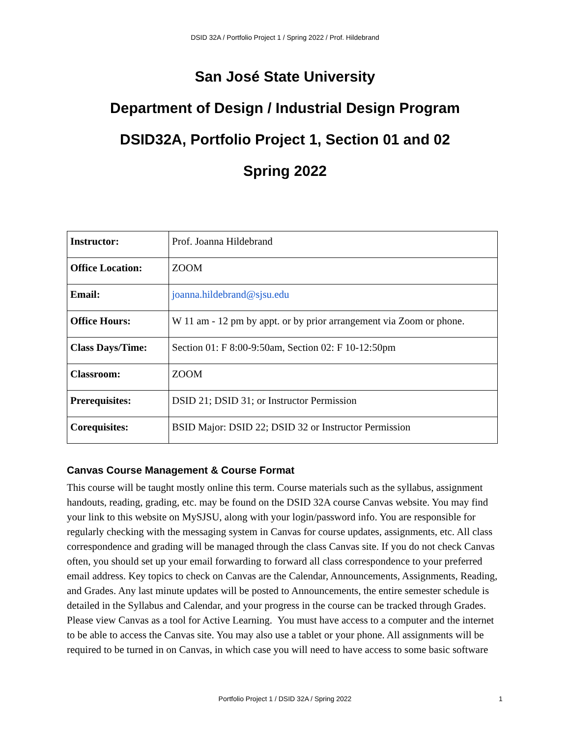DSID 32A / Portfolio Project 1 / Spring 2022 / Prof. Hildebrand
San José State University
Department of Design / Industrial Design Program
DSID32A, Portfolio Project 1, Section 01 and 02
Spring 2022
| Instructor: | Prof. Joanna Hildebrand |
| Office Location: | ZOOM |
| Email: | joanna.hildebrand@sjsu.edu |
| Office Hours: | W 11 am - 12 pm by appt. or by prior arrangement via Zoom or phone. |
| Class Days/Time: | Section 01: F 8:00-9:50am, Section 02: F 10-12:50pm |
| Classroom: | ZOOM |
| Prerequisites: | DSID 21; DSID 31; or Instructor Permission |
| Corequisites: | BSID Major: DSID 22; DSID 32 or Instructor Permission |
Canvas Course Management & Course Format
This course will be taught mostly online this term. Course materials such as the syllabus, assignment handouts, reading, grading, etc. may be found on the DSID 32A course Canvas website. You may find your link to this website on MySJSU, along with your login/password info. You are responsible for regularly checking with the messaging system in Canvas for course updates, assignments, etc. All class correspondence and grading will be managed through the class Canvas site. If you do not check Canvas often, you should set up your email forwarding to forward all class correspondence to your preferred email address. Key topics to check on Canvas are the Calendar, Announcements, Assignments, Reading, and Grades. Any last minute updates will be posted to Announcements, the entire semester schedule is detailed in the Syllabus and Calendar, and your progress in the course can be tracked through Grades. Please view Canvas as a tool for Active Learning. You must have access to a computer and the internet to be able to access the Canvas site. You may also use a tablet or your phone. All assignments will be required to be turned in on Canvas, in which case you will need to have access to some basic software
Portfolio Project 1 / DSID 32A / Spring 2022 1